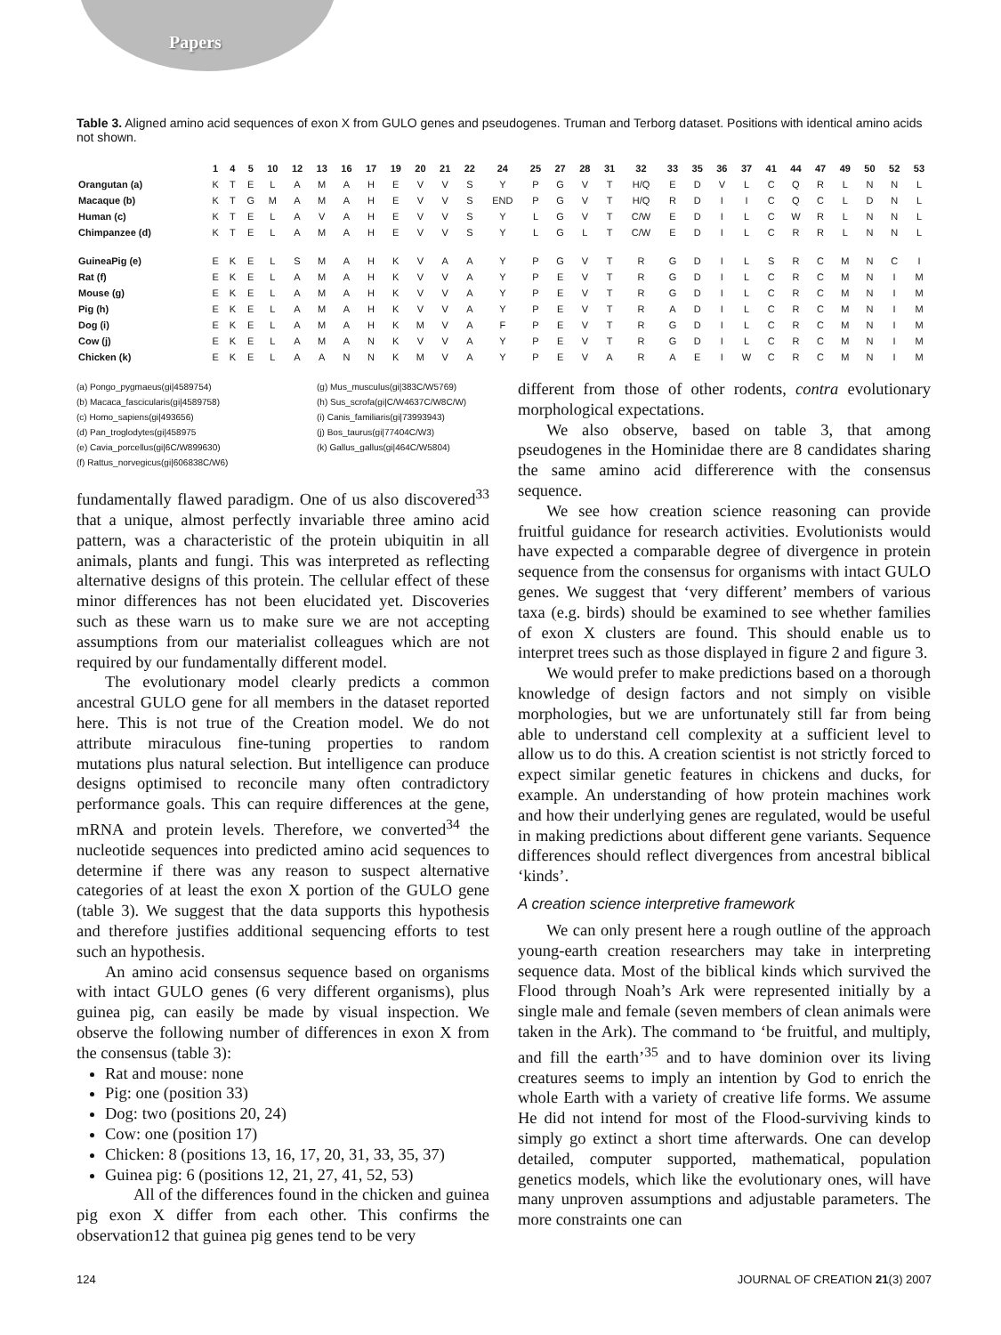Papers
Table 3. Aligned amino acid sequences of exon X from GULO genes and pseudogenes. Truman and Terborg dataset. Positions with identical amino acids not shown.
| | 1 | 4 | 5 | 10 | 12 | 13 | 16 | 17 | 19 | 20 | 21 | 22 | 24 | 25 | 27 | 28 | 31 | 32 | 33 | 35 | 36 | 37 | 41 | 44 | 47 | 49 | 50 | 52 | 53 |
| --- | --- | --- | --- | --- | --- | --- | --- | --- | --- | --- | --- | --- | --- | --- | --- | --- | --- | --- | --- | --- | --- | --- | --- | --- | --- | --- | --- | --- | --- |
| Orangutan (a) | K | T | E | L | A | M | A | H | E | V | V | S | Y | P | G | V | T | H/Q | E | D | V | L | C | Q | R | L | N | N | L |
| Macaque (b) | K | T | G | M | A | M | A | H | E | V | V | S | END | P | G | V | T | H/Q | R | D | I | I | C | Q | C | L | D | N | L |
| Human (c) | K | T | E | L | A | V | A | H | E | V | V | S | Y | L | G | V | T | C/W | E | D | I | L | C | W | R | L | N | N | L |
| Chimpanzee (d) | K | T | E | L | A | M | A | H | E | V | V | S | Y | L | G | L | T | C/W | E | D | I | L | C | R | R | L | N | N | L |
| GuineaPig (e) | E | K | E | L | S | M | A | H | K | V | A | A | Y | P | G | V | T | R | G | D | I | L | S | R | C | M | N | C | I |
| Rat (f) | E | K | E | L | A | M | A | H | K | V | V | A | Y | P | E | V | T | R | G | D | I | L | C | R | C | M | N | I | M |
| Mouse (g) | E | K | E | L | A | M | A | H | K | V | V | A | Y | P | E | V | T | R | G | D | I | L | C | R | C | M | N | I | M |
| Pig (h) | E | K | E | L | A | M | A | H | K | V | V | A | Y | P | E | V | T | R | A | D | I | L | C | R | C | M | N | I | M |
| Dog (i) | E | K | E | L | A | M | A | H | K | M | V | A | F | P | E | V | T | R | G | D | I | L | C | R | C | M | N | I | M |
| Cow (j) | E | K | E | L | A | M | A | N | K | V | V | A | Y | P | E | V | T | R | G | D | I | L | C | R | C | M | N | I | M |
| Chicken (k) | E | K | E | L | A | A | N | N | K | M | V | A | Y | P | E | V | A | R | A | E | I | W | C | R | C | M | N | I | M |
(a) Pongo_pygmaeus(gi|4589754)
(b) Macaca_fascicularis(gi|4589758)
(c) Homo_sapiens(gi|493656)
(d) Pan_troglodytes(gi|458975
(e) Cavia_porcellus(gi|6C/W899630)
(f) Rattus_norvegicus(gi|606838C/W6)
(g) Mus_musculus(gi|383C/W5769)
(h) Sus_scrofa(gi|C/W4637C/W8C/W)
(i) Canis_familiaris(gi|73993943)
(j) Bos_taurus(gi|77404C/W3)
(k) Gallus_gallus(gi|464C/W5804)
fundamentally flawed paradigm. One of us also discovered<sup>33</sup> that a unique, almost perfectly invariable three amino acid pattern, was a characteristic of the protein ubiquitin in all animals, plants and fungi. This was interpreted as reflecting alternative designs of this protein. The cellular effect of these minor differences has not been elucidated yet. Discoveries such as these warn us to make sure we are not accepting assumptions from our materialist colleagues which are not required by our fundamentally different model.
The evolutionary model clearly predicts a common ancestral GULO gene for all members in the dataset reported here. This is not true of the Creation model. We do not attribute miraculous fine-tuning properties to random mutations plus natural selection. But intelligence can produce designs optimised to reconcile many often contradictory performance goals. This can require differences at the gene, mRNA and protein levels. Therefore, we converted<sup>34</sup> the nucleotide sequences into predicted amino acid sequences to determine if there was any reason to suspect alternative categories of at least the exon X portion of the GULO gene (table 3). We suggest that the data supports this hypothesis and therefore justifies additional sequencing efforts to test such an hypothesis.
An amino acid consensus sequence based on organisms with intact GULO genes (6 very different organisms), plus guinea pig, can easily be made by visual inspection. We observe the following number of differences in exon X from the consensus (table 3):
Rat and mouse: none
Pig: one (position 33)
Dog: two (positions 20, 24)
Cow: one (position 17)
Chicken: 8 (positions 13, 16, 17, 20, 31, 33, 35, 37)
Guinea pig: 6 (positions 12, 21, 27, 41, 52, 53)
All of the differences found in the chicken and guinea pig exon X differ from each other. This confirms the observation12 that guinea pig genes tend to be very
different from those of other rodents, contra evolutionary morphological expectations.
We also observe, based on table 3, that among pseudogenes in the Hominidae there are 8 candidates sharing the same amino acid differerence with the consensus sequence.
We see how creation science reasoning can provide fruitful guidance for research activities. Evolutionists would have expected a comparable degree of divergence in protein sequence from the consensus for organisms with intact GULO genes. We suggest that ‘very different’ members of various taxa (e.g. birds) should be examined to see whether families of exon X clusters are found. This should enable us to interpret trees such as those displayed in figure 2 and figure 3.
We would prefer to make predictions based on a thorough knowledge of design factors and not simply on visible morphologies, but we are unfortunately still far from being able to understand cell complexity at a sufficient level to allow us to do this. A creation scientist is not strictly forced to expect similar genetic features in chickens and ducks, for example. An understanding of how protein machines work and how their underlying genes are regulated, would be useful in making predictions about different gene variants. Sequence differences should reflect divergences from ancestral biblical ‘kinds’.
A creation science interpretive framework
We can only present here a rough outline of the approach young-earth creation researchers may take in interpreting sequence data. Most of the biblical kinds which survived the Flood through Noah’s Ark were represented initially by a single male and female (seven members of clean animals were taken in the Ark). The command to ‘be fruitful, and multiply, and fill the earth’<sup>35</sup> and to have dominion over its living creatures seems to imply an intention by God to enrich the whole Earth with a variety of creative life forms. We assume He did not intend for most of the Flood-surviving kinds to simply go extinct a short time afterwards. One can develop detailed, computer supported, mathematical, population genetics models, which like the evolutionary ones, will have many unproven assumptions and adjustable parameters. The more constraints one can
124 JOURNAL OF CREATION 21(3) 2007